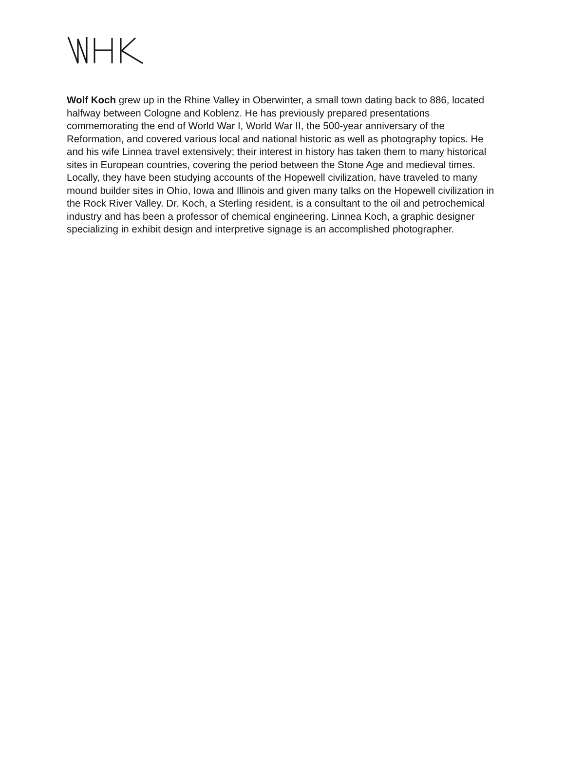Wolf Koch grew up in the Rhine Valley in Oberwinter, a small town dating back to 886, located halfway between Cologne and Koblenz. He has previously prepared presentations commemorating the end of World War I, World War II, the 500-year anniversary of the Reformation, and covered various local and national historic as well as photography topics. He and his wife Linnea travel extensively; their interest in history has taken them to many historical sites in European countries, covering the period between the Stone Age and medieval times. Locally, they have been studying accounts of the Hopewell civilization, have traveled to many mound builder sites in Ohio, Iowa and Illinois and given many talks on the Hopewell civilization in the Rock River Valley. Dr. Koch, a Sterling resident, is a consultant to the oil and petrochemical industry and has been a professor of chemical engineering. Linnea Koch, a graphic designer specializing in exhibit design and interpretive signage is an accomplished photographer.